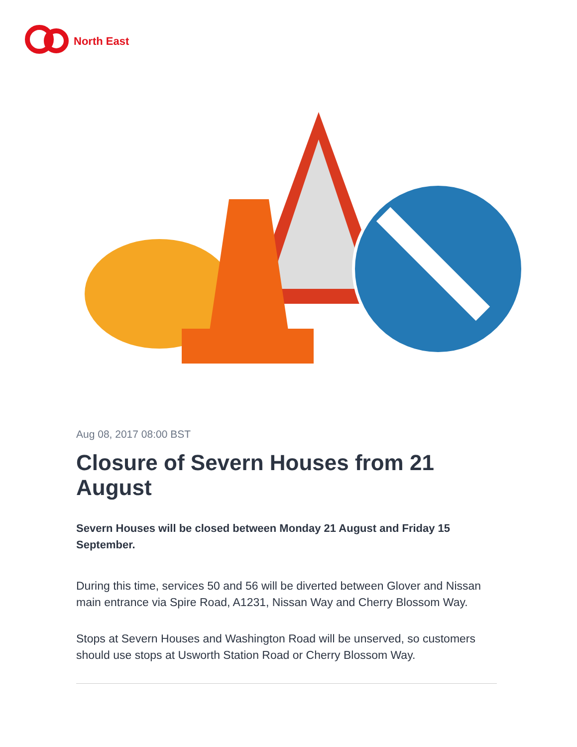North East
Aug 08, 2017 08:00 BST
Closure of Severn Houses from 21 August
Severn Houses will be closed between Monday 21 August and Friday 15 September.
During this time, services 50 and 56 will be diverted between Glover and Nissan main entrance via Spire Road, A1231, Nissan Way and Cherry Blossom Way.
Stops at Severn Houses and Washington Road will be unserved, so customers should use stops at Usworth Station Road or Cherry Blossom Way.